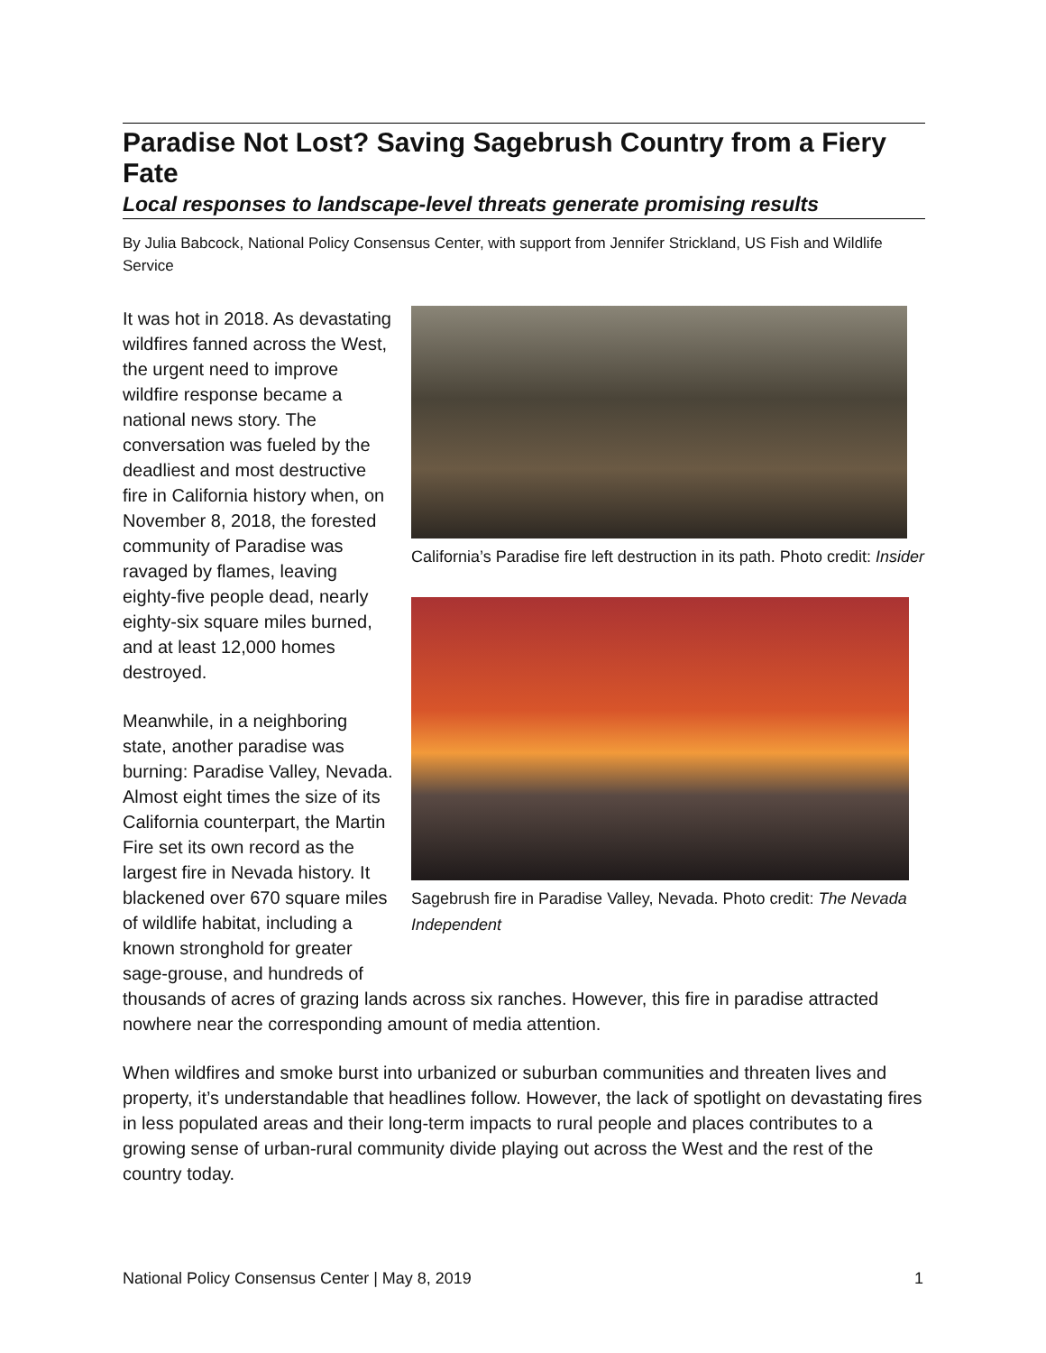Paradise Not Lost? Saving Sagebrush Country from a Fiery Fate
Local responses to landscape-level threats generate promising results
By Julia Babcock, National Policy Consensus Center, with support from Jennifer Strickland, US Fish and Wildlife Service
California’s Paradise fire left destruction in its path. Photo credit: Insider
Sagebrush fire in Paradise Valley, Nevada. Photo credit: The Nevada Independent
It was hot in 2018. As devastating wildfires fanned across the West, the urgent need to improve wildfire response became a national news story. The conversation was fueled by the deadliest and most destructive fire in California history when, on November 8, 2018, the forested community of Paradise was ravaged by flames, leaving eighty-five people dead, nearly eighty-six square miles burned, and at least 12,000 homes destroyed.
Meanwhile, in a neighboring state, another paradise was burning: Paradise Valley, Nevada. Almost eight times the size of its California counterpart, the Martin Fire set its own record as the largest fire in Nevada history. It blackened over 670 square miles of wildlife habitat, including a known stronghold for greater sage-grouse, and hundreds of thousands of acres of grazing lands across six ranches. However, this fire in paradise attracted nowhere near the corresponding amount of media attention.
When wildfires and smoke burst into urbanized or suburban communities and threaten lives and property, it’s understandable that headlines follow. However, the lack of spotlight on devastating fires in less populated areas and their long-term impacts to rural people and places contributes to a growing sense of urban-rural community divide playing out across the West and the rest of the country today.
National Policy Consensus Center | May 8, 2019 1